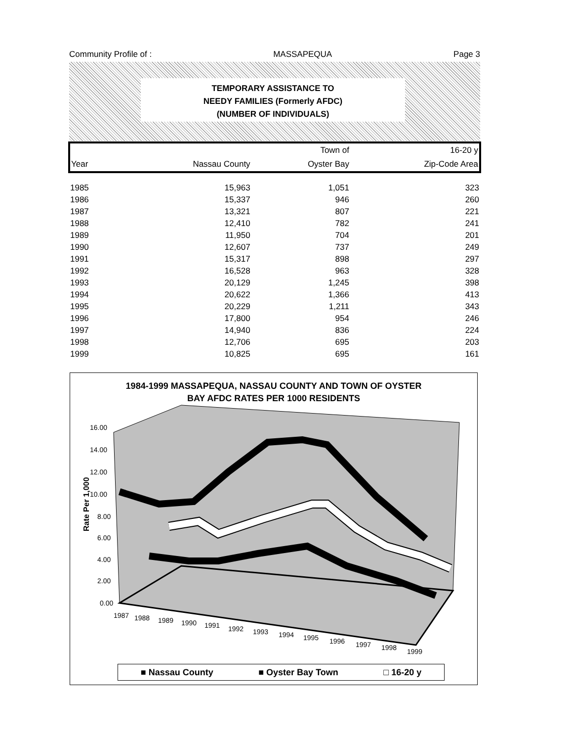Community Profile of : MASSAPEQUA Page 3
TEMPORARY ASSISTANCE TO
NEEDY FAMILIES (Formerly AFDC)
(NUMBER OF INDIVIDUALS)
| | | Town of | 16-20 y |
| --- | --- | --- | --- |
| Year | Nassau County | Oyster Bay | Zip-Code Area |
| 1985 | 15,963 | 1,051 | 323 |
| 1986 | 15,337 | 946 | 260 |
| 1987 | 13,321 | 807 | 221 |
| 1988 | 12,410 | 782 | 241 |
| 1989 | 11,950 | 704 | 201 |
| 1990 | 12,607 | 737 | 249 |
| 1991 | 15,317 | 898 | 297 |
| 1992 | 16,528 | 963 | 328 |
| 1993 | 20,129 | 1,245 | 398 |
| 1994 | 20,622 | 1,366 | 413 |
| 1995 | 20,229 | 1,211 | 343 |
| 1996 | 17,800 | 954 | 246 |
| 1997 | 14,940 | 836 | 224 |
| 1998 | 12,706 | 695 | 203 |
| 1999 | 10,825 | 695 | 161 |
1984-1999 MASSAPEQUA, NASSAU COUNTY AND TOWN OF OYSTER
BAY AFDC RATES PER 1000 RESIDENTS
16.00
14.00
12.00
10.00
8.00
6.00
4.00
2.00
0.00
Rate Per 1,000
1987
1988
1989
1990
1991
1992
1993
1994
1995
1996
1997
1998
1999
■ Nassau County ■ Oyster Bay Town □ 16-20 y